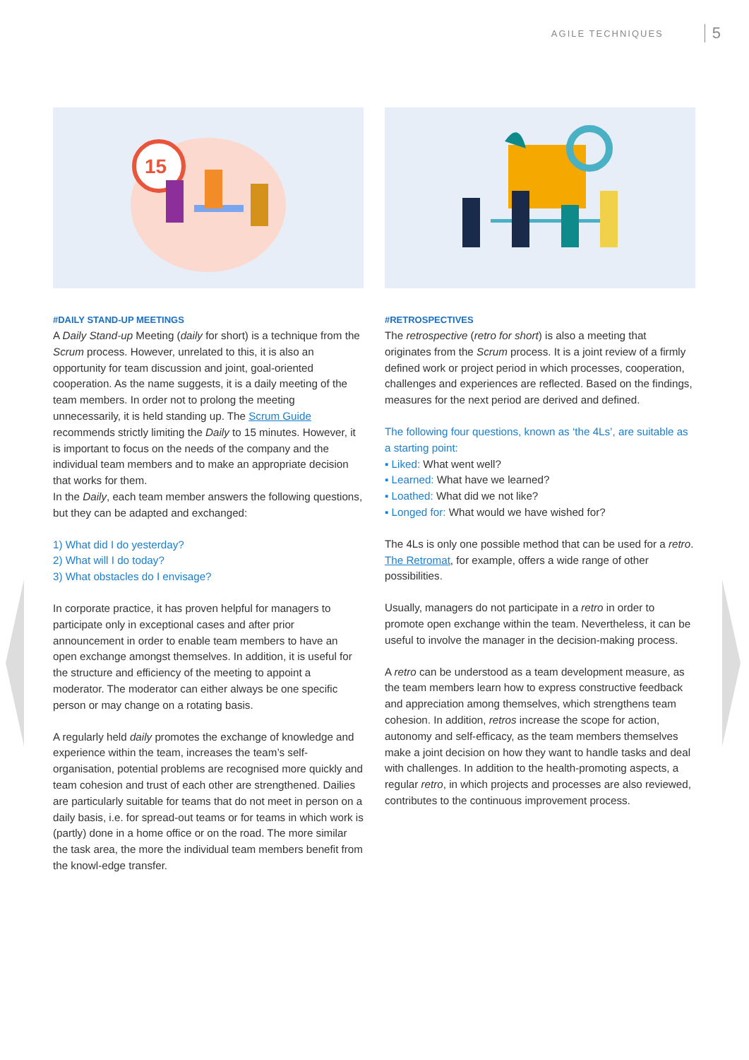AGILE TECHNIQUES 5
15
#DAILY STAND-UP MEETINGS
A Daily Stand-up Meeting (daily for short) is a technique from the Scrum process. However, unrelated to this, it is also an opportunity for team discussion and joint, goal-oriented cooperation. As the name suggests, it is a daily meeting of the team members. In order not to prolong the meeting unnecessarily, it is held standing up. The Scrum Guide recommends strictly limiting the Daily to 15 minutes. However, it is important to focus on the needs of the company and the individual team members and to make an appropriate decision that works for them.
In the Daily, each team member answers the following questions, but they can be adapted and exchanged:
1) What did I do yesterday?
2) What will I do today?
3) What obstacles do I envisage?
In corporate practice, it has proven helpful for managers to participate only in exceptional cases and after prior announcement in order to enable team members to have an open exchange amongst themselves. In addition, it is useful for the structure and efficiency of the meeting to appoint a moderator. The moderator can either always be one specific person or may change on a rotating basis.
A regularly held daily promotes the exchange of knowledge and experience within the team, increases the team’s self-organisation, potential problems are recognised more quickly and team cohesion and trust of each other are strengthened. Dailies are particularly suitable for teams that do not meet in person on a daily basis, i.e. for spread-out teams or for teams in which work is (partly) done in a home office or on the road. The more similar the task area, the more the individual team members benefit from the knowl-edge transfer.
#RETROSPECTIVES
The retrospective (retro for short) is also a meeting that originates from the Scrum process. It is a joint review of a firmly defined work or project period in which processes, cooperation, challenges and experiences are reflected. Based on the findings, measures for the next period are derived and defined.
The following four questions, known as ‘the 4Ls’, are suitable as a starting point:
▪ Liked: What went well?
▪ Learned: What have we learned?
▪ Loathed: What did we not like?
▪ Longed for: What would we have wished for?
The 4Ls is only one possible method that can be used for a retro. The Retromat, for example, offers a wide range of other possibilities.
Usually, managers do not participate in a retro in order to promote open exchange within the team. Nevertheless, it can be useful to involve the manager in the decision-making process.
A retro can be understood as a team development measure, as the team members learn how to express constructive feedback and appreciation among themselves, which strengthens team cohesion. In addition, retros increase the scope for action, autonomy and self-efficacy, as the team members themselves make a joint decision on how they want to handle tasks and deal with challenges. In addition to the health-promoting aspects, a regular retro, in which projects and processes are also reviewed, contributes to the continuous improvement process.